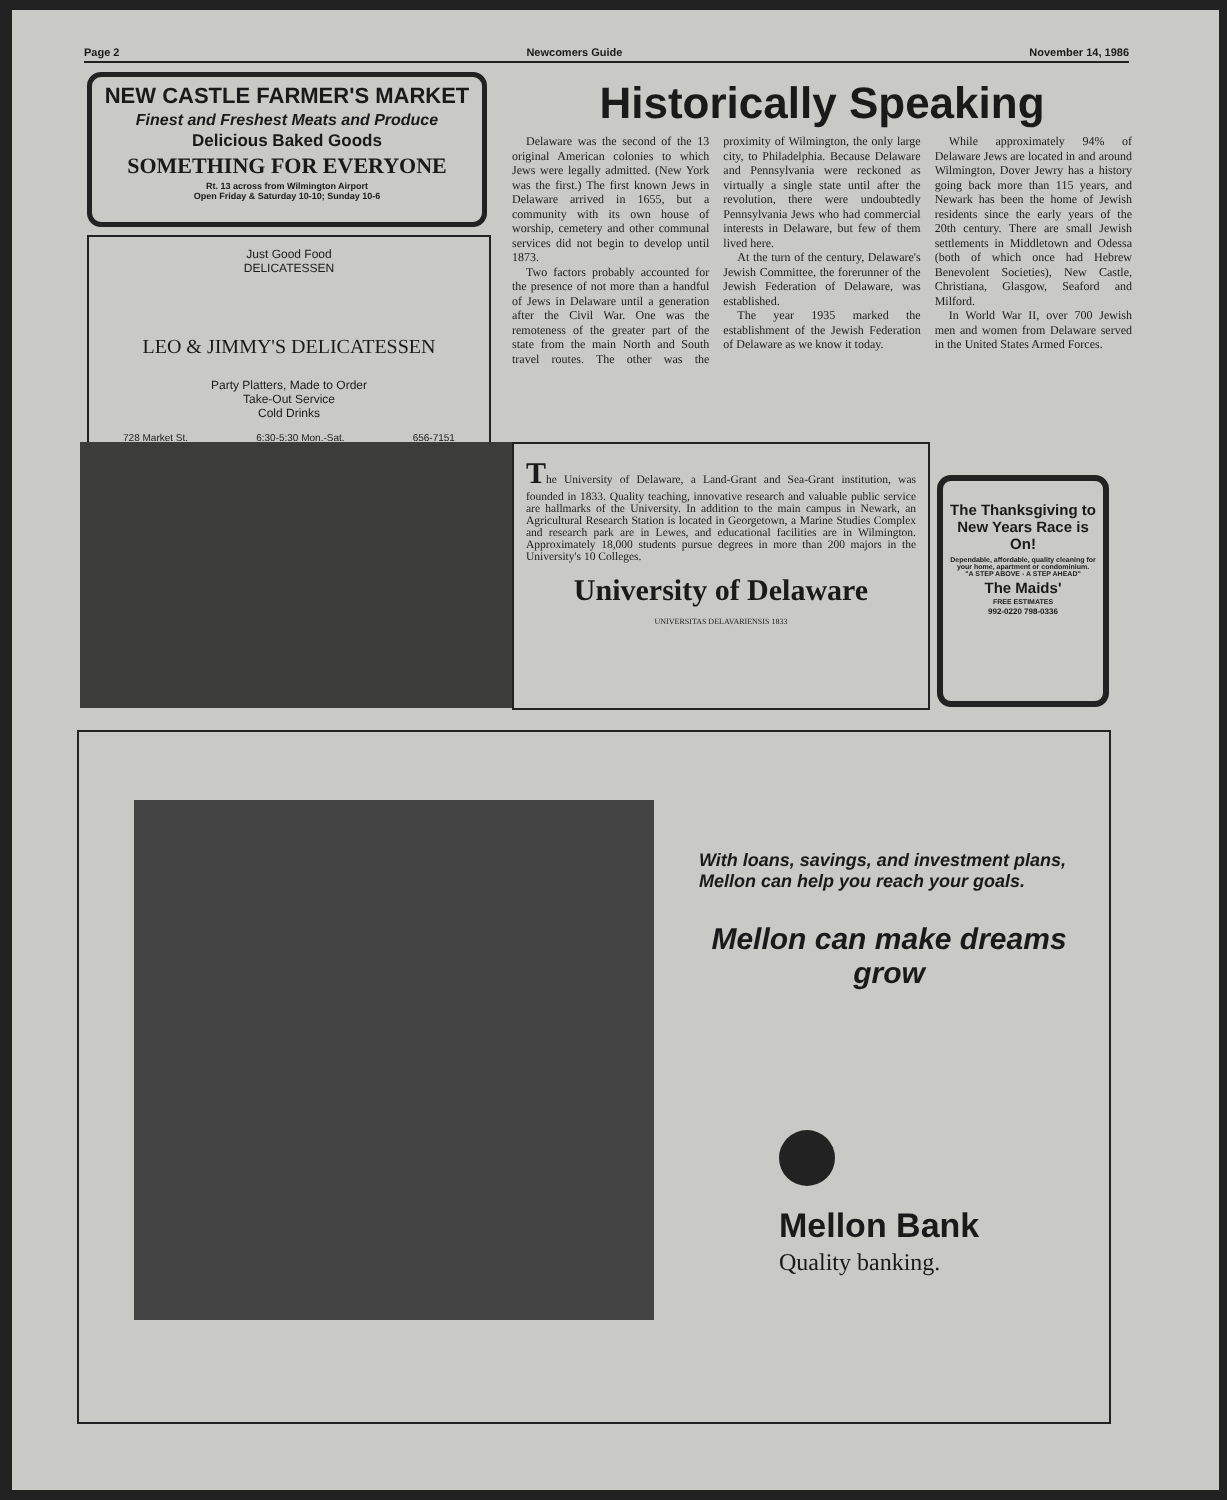Page 2 Newcomers Guide November 14, 1986
NEW CASTLE FARMER'S MARKET
Finest and Freshest Meats and Produce
Delicious Baked Goods
SOMETHING FOR EVERYONE
Rt. 13 across from Wilmington Airport
Open Friday & Saturday 10-10; Sunday 10-6
Just Good Food
DELICATESSEN
LEO & JIMMY'S DELICATESSEN
Party Platters, Made to Order
Take-Out Service
Cold Drinks
728 Market St. 6:30-5:30 Mon.-Sat. 656-7151
Historically Speaking
Delaware was the second of the 13 original American colonies to which Jews were legally admitted. (New York was the first.) The first known Jews in Delaware arrived in 1655, but a community with its own house of worship, cemetery and other communal services did not begin to develop until 1873.
Two factors probably accounted for the presence of not more than a handful of Jews in Delaware until a generation after the Civil War. One was the remoteness of the greater part of the state from the main North and South travel routes. The other was the proximity of Wilmington, the only large city, to Philadelphia. Because Delaware and Pennsylvania were reckoned as virtually a single state until after the revolution, there were undoubtedly Pennsylvania Jews who had commercial interests in Delaware, but few of them lived here.
At the turn of the century, Delaware's Jewish Committee, the forerunner of the Jewish Federation of Delaware, was established.
The year 1935 marked the establishment of the Jewish Federation of Delaware as we know it today.
While approximately 94% of Delaware Jews are located in and around Wilmington, Dover Jewry has a history going back more than 115 years, and Newark has been the home of Jewish residents since the early years of the 20th century. There are small Jewish settlements in Middletown and Odessa (both of which once had Hebrew Benevolent Societies), New Castle, Christiana, Glasgow, Seaford and Milford.
In World War II, over 700 Jewish men and women from Delaware served in the United States Armed Forces.
The University of Delaware, a Land-Grant and Sea-Grant institution, was founded in 1833. Quality teaching, innovative research and valuable public service are hallmarks of the University. In addition to the main campus in Newark, an Agricultural Research Station is located in Georgetown, a Marine Studies Complex and research park are in Lewes, and educational facilities are in Wilmington. Approximately 18,000 students pursue degrees in more than 200 majors in the University's 10 Colleges.
University of Delaware
UNIVERSITAS DELAVARIENSIS 1833
The Thanksgiving to New Years Race is On!
Dependable, affordable, quality cleaning for your home, apartment or condominium.
"A STEP ABOVE - A STEP AHEAD"
The Maids'
FREE ESTIMATES
992-0220 798-0336
With loans, savings, and investment plans, Mellon can help you reach your goals.
Mellon can make dreams grow
Mellon Bank
Quality banking.